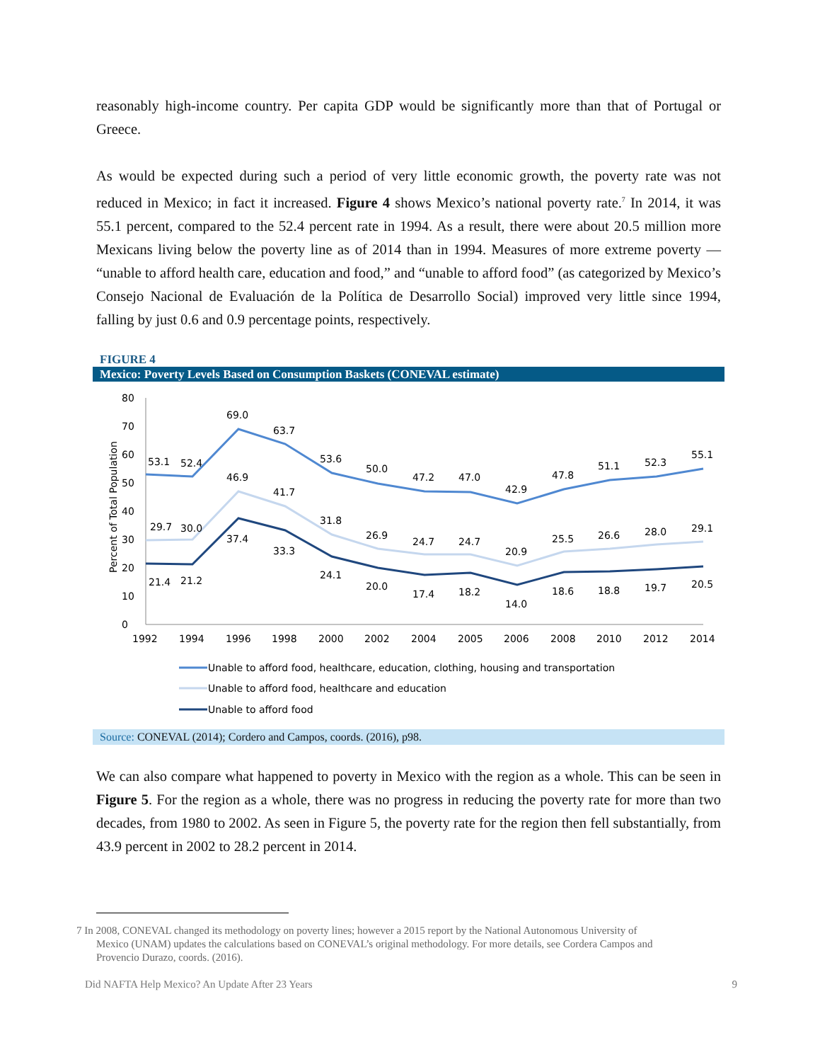reasonably high-income country. Per capita GDP would be significantly more than that of Portugal or Greece.
As would be expected during such a period of very little economic growth, the poverty rate was not reduced in Mexico; in fact it increased. Figure 4 shows Mexico’s national poverty rate.<sup>7</sup> In 2014, it was 55.1 percent, compared to the 52.4 percent rate in 1994. As a result, there were about 20.5 million more Mexicans living below the poverty line as of 2014 than in 1994. Measures of more extreme poverty — “unable to afford health care, education and food,” and “unable to afford food” (as categorized by Mexico’s Consejo Nacional de Evaluación de la Política de Desarrollo Social) improved very little since 1994, falling by just 0.6 and 0.9 percentage points, respectively.
FIGURE 4
Mexico: Poverty Levels Based on Consumption Baskets (CONEVAL estimate)
Percent of Total Population
0
10
20
30
40
50
60
70
80
1992
1994
1996
1998
2000
2002
2004
2005
2006
2008
2010
2012
2014
53.1
52.4
69.0
63.7
53.6
50.0
47.2
47.0
42.9
47.8
51.1
52.3
55.1
29.7
30.0
46.9
41.7
31.8
26.9
24.7
24.7
20.9
25.5
26.6
28.0
29.1
21.4
21.2
37.4
33.3
24.1
20.0
17.4
18.2
14.0
18.6
18.8
19.7
20.5
Unable to afford food, healthcare, education, clothing, housing and transportation
Unable to afford food, healthcare and education
Unable to afford food
Source: CONEVAL (2014); Cordero and Campos, coords. (2016), p98.
We can also compare what happened to poverty in Mexico with the region as a whole. This can be seen in Figure 5. For the region as a whole, there was no progress in reducing the poverty rate for more than two decades, from 1980 to 2002. As seen in Figure 5, the poverty rate for the region then fell substantially, from 43.9 percent in 2002 to 28.2 percent in 2014.
7 In 2008, CONEVAL changed its methodology on poverty lines; however a 2015 report by the National Autonomous University of
Mexico (UNAM) updates the calculations based on CONEVAL’s original methodology. For more details, see Cordera Campos and
Provencio Durazo, coords. (2016).
Did NAFTA Help Mexico? An Update After 23 Years 9